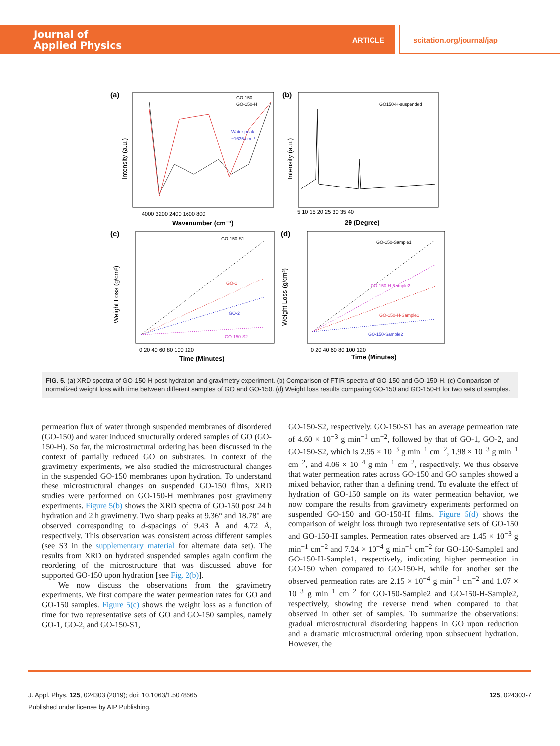Journal of
Applied Physics
ARTICLE scitation.org/journal/jap
(a)
GO-150
GO-150-H
Water peak
~1635 cm⁻¹
4000 3200 2400 1600 800
Wavenumber (cm⁻¹)
Intensity (a.u.)
(b)
GO150-H-suspended
5 10 15 20 25 30 35 40
2θ (Degree)
Intensity (a.u.)
(c)
GO-150-S1
GO-1
GO-2
GO-150-S2
0 20 40 60 80 100 120
Time (Minutes)
Weight Loss (g/cm²)
(d)
GO-150-Sample1
GO-150-H-Sample2
GO-150-H-Sample1
GO-150-Sample2
0 20 40 60 80 100 120
Time (Minutes)
Weight Loss (g/cm²)
FIG. 5. (a) XRD spectra of GO-150-H post hydration and gravimetry experiment. (b) Comparison of FTIR spectra of GO-150 and GO-150-H. (c) Comparison of normalized weight loss with time between different samples of GO and GO-150. (d) Weight loss results comparing GO-150 and GO-150-H for two sets of samples.
permeation flux of water through suspended membranes of disordered (GO-150) and water induced structurally ordered samples of GO (GO-150-H). So far, the microstructural ordering has been discussed in the context of partially reduced GO on substrates. In context of the gravimetry experiments, we also studied the microstructural changes in the suspended GO-150 membranes upon hydration. To understand these microstructural changes on suspended GO-150 films, XRD studies were performed on GO-150-H membranes post gravimetry experiments. Figure 5(b) shows the XRD spectra of GO-150 post 24 h hydration and 2 h gravimetry. Two sharp peaks at 9.36° and 18.78° are observed corresponding to d-spacings of 9.43 Å and 4.72 Å, respectively. This observation was consistent across different samples (see S3 in the supplementary material for alternate data set). The results from XRD on hydrated suspended samples again confirm the reordering of the microstructure that was discussed above for supported GO-150 upon hydration [see Fig. 2(b)].
We now discuss the observations from the gravimetry experiments. We first compare the water permeation rates for GO and GO-150 samples. Figure 5(c) shows the weight loss as a function of time for two representative sets of GO and GO-150 samples, namely GO-1, GO-2, and GO-150-S1,
GO-150-S2, respectively. GO-150-S1 has an average permeation rate of 4.60 × 10<sup>−3</sup> g min<sup>−1</sup> cm<sup>−2</sup>, followed by that of GO-1, GO-2, and GO-150-S2, which is 2.95 × 10<sup>−3</sup> g min<sup>−1</sup> cm<sup>−2</sup>, 1.98 × 10<sup>−3</sup> g min<sup>−1</sup> cm<sup>−2</sup>, and 4.06 × 10<sup>−4</sup> g min<sup>−1</sup> cm<sup>−2</sup>, respectively. We thus observe that water permeation rates across GO-150 and GO samples showed a mixed behavior, rather than a defining trend. To evaluate the effect of hydration of GO-150 sample on its water permeation behavior, we now compare the results from gravimetry experiments performed on suspended GO-150 and GO-150-H films. Figure 5(d) shows the comparison of weight loss through two representative sets of GO-150 and GO-150-H samples. Permeation rates observed are 1.45 × 10<sup>−3</sup> g min<sup>−1</sup> cm<sup>−2</sup> and 7.24 × 10<sup>−4</sup> g min<sup>−1</sup> cm<sup>−2</sup> for GO-150-Sample1 and GO-150-H-Sample1, respectively, indicating higher permeation in GO-150 when compared to GO-150-H, while for another set the observed permeation rates are 2.15 × 10<sup>−4</sup> g min<sup>−1</sup> cm<sup>−2</sup> and 1.07 × 10<sup>−3</sup> g min<sup>−1</sup> cm<sup>−2</sup> for GO-150-Sample2 and GO-150-H-Sample2, respectively, showing the reverse trend when compared to that observed in other set of samples. To summarize the observations: gradual microstructural disordering happens in GO upon reduction and a dramatic microstructural ordering upon subsequent hydration. However, the
J. Appl. Phys. 125, 024303 (2019); doi: 10.1063/1.5078665 125, 024303-7
Published under license by AIP Publishing.